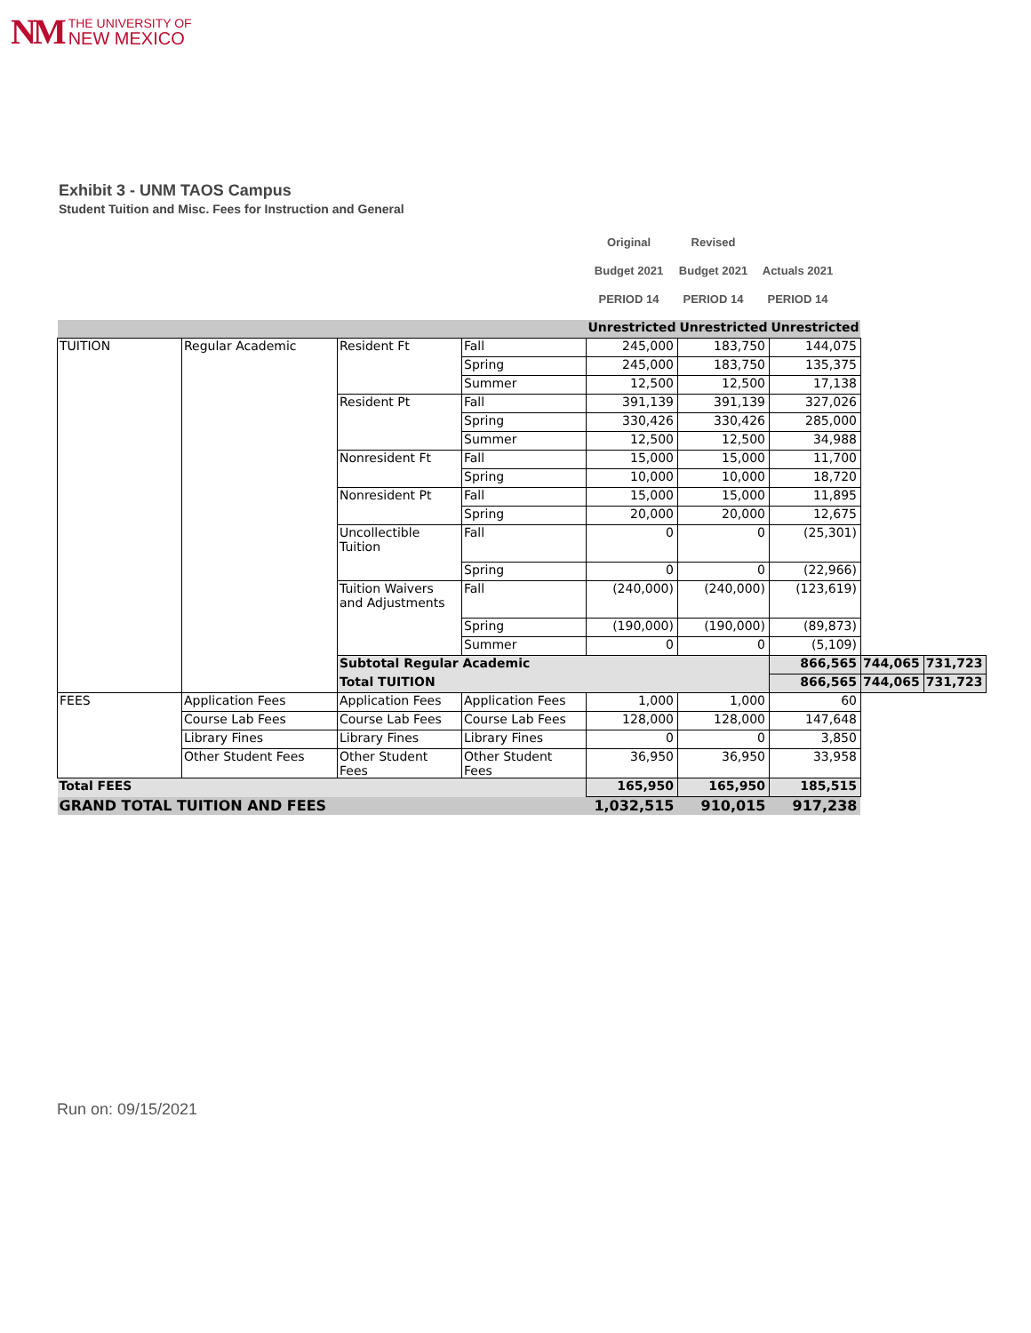NM
THE UNIVERSITY OF
NEW MEXICO
Exhibit 3 - UNM TAOS Campus
Student Tuition and Misc. Fees for Instruction and General
| Original | Revised | |
| Budget 2021 | Budget 2021 | Actuals 2021 |
| PERIOD 14 | PERIOD 14 | PERIOD 14 |
| | | | | Unrestricted | Unrestricted | Unrestricted | | |
| TUITION | Regular Academic | Resident Ft | Fall | 245,000 | 183,750 | 144,075 | | |
| | | | Spring | 245,000 | 183,750 | 135,375 | | |
| | | | Summer | 12,500 | 12,500 | 17,138 | | |
| | | Resident Pt | Fall | 391,139 | 391,139 | 327,026 | | |
| | | | Spring | 330,426 | 330,426 | 285,000 | | |
| | | | Summer | 12,500 | 12,500 | 34,988 | | |
| | | Nonresident Ft | Fall | 15,000 | 15,000 | 11,700 | | |
| | | | Spring | 10,000 | 10,000 | 18,720 | | |
| | | Nonresident Pt | Fall | 15,000 | 15,000 | 11,895 | | |
| | | | Spring | 20,000 | 20,000 | 12,675 | | |
| | | Uncollectible Tuition | Fall | 0 | 0 | (25,301) | | |
| | | | Spring | 0 | 0 | (22,966) | | |
| | | Tuition Waivers and Adjustments | Fall | (240,000) | (240,000) | (123,619) | | |
| | | | Spring | (190,000) | (190,000) | (89,873) | | |
| | | | Summer | 0 | 0 | (5,109) | | |
| | | Subtotal Regular Academic | | | | 866,565 | 744,065 | 731,723 |
| | | Total TUITION | | | | 866,565 | 744,065 | 731,723 |
| FEES | Application Fees | Application Fees | Application Fees | 1,000 | 1,000 | 60 | | |
| | Course Lab Fees | Course Lab Fees | Course Lab Fees | 128,000 | 128,000 | 147,648 | | |
| | Library Fines | Library Fines | Library Fines | 0 | 0 | 3,850 | | |
| | Other Student Fees | Other Student Fees | Other Student Fees | 36,950 | 36,950 | 33,958 | | |
| Total FEES | | | | 165,950 | 165,950 | 185,515 | | |
| GRAND TOTAL TUITION AND FEES | | | | 1,032,515 | 910,015 | 917,238 | | |
Run on: 09/15/2021